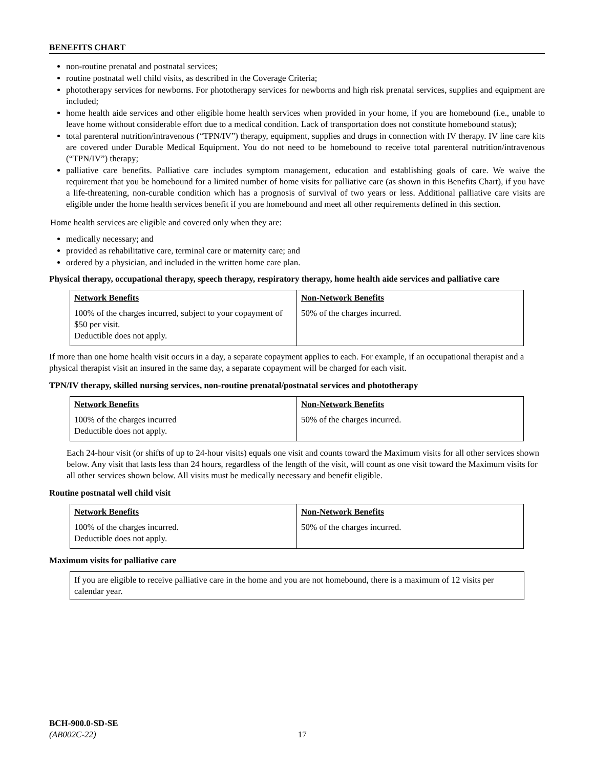BENEFITS CHART
non-routine prenatal and postnatal services;
routine postnatal well child visits, as described in the Coverage Criteria;
phototherapy services for newborns. For phototherapy services for newborns and high risk prenatal services, supplies and equipment are included;
home health aide services and other eligible home health services when provided in your home, if you are homebound (i.e., unable to leave home without considerable effort due to a medical condition. Lack of transportation does not constitute homebound status);
total parenteral nutrition/intravenous (“TPN/IV”) therapy, equipment, supplies and drugs in connection with IV therapy. IV line care kits are covered under Durable Medical Equipment. You do not need to be homebound to receive total parenteral nutrition/intravenous (“TPN/IV”) therapy;
palliative care benefits. Palliative care includes symptom management, education and establishing goals of care. We waive the requirement that you be homebound for a limited number of home visits for palliative care (as shown in this Benefits Chart), if you have a life-threatening, non-curable condition which has a prognosis of survival of two years or less. Additional palliative care visits are eligible under the home health services benefit if you are homebound and meet all other requirements defined in this section.
Home health services are eligible and covered only when they are:
medically necessary; and
provided as rehabilitative care, terminal care or maternity care; and
ordered by a physician, and included in the written home care plan.
Physical therapy, occupational therapy, speech therapy, respiratory therapy, home health aide services and palliative care
| Network Benefits 100% of the charges incurred, subject to your copayment of $50 per visit. Deductible does not apply. | Non-Network Benefits 50% of the charges incurred. |
If more than one home health visit occurs in a day, a separate copayment applies to each. For example, if an occupational therapist and a physical therapist visit an insured in the same day, a separate copayment will be charged for each visit.
TPN/IV therapy, skilled nursing services, non-routine prenatal/postnatal services and phototherapy
| Network Benefits 100% of the charges incurred Deductible does not apply. | Non-Network Benefits 50% of the charges incurred. |
Each 24-hour visit (or shifts of up to 24-hour visits) equals one visit and counts toward the Maximum visits for all other services shown below. Any visit that lasts less than 24 hours, regardless of the length of the visit, will count as one visit toward the Maximum visits for all other services shown below. All visits must be medically necessary and benefit eligible.
Routine postnatal well child visit
| Network Benefits 100% of the charges incurred. Deductible does not apply. | Non-Network Benefits 50% of the charges incurred. |
Maximum visits for palliative care
If you are eligible to receive palliative care in the home and you are not homebound, there is a maximum of 12 visits per calendar year.
BCH-900.0-SD-SE
(AB002C-22) 17